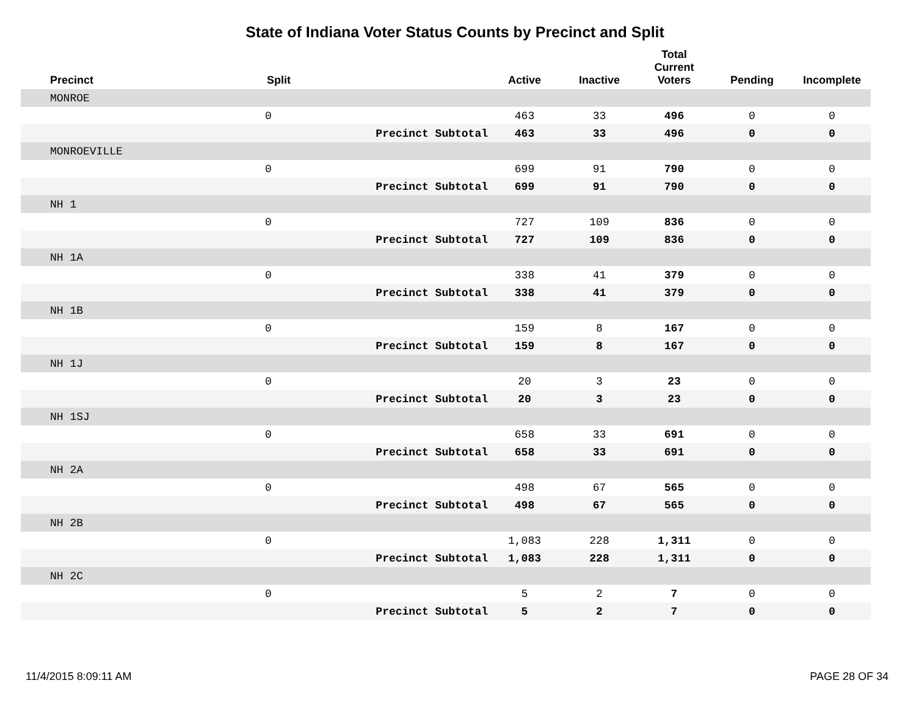State of Indiana Voter Status Counts by Precinct and Split
| Precinct | Split | | Active | Inactive | Total Current Voters | Pending | Incomplete |
| --- | --- | --- | --- | --- | --- | --- | --- |
| MONROE | | | | | | | |
| | 0 | | 463 | 33 | 496 | 0 | 0 |
| | | Precinct Subtotal | 463 | 33 | 496 | 0 | 0 |
| MONROEVILLE | | | | | | | |
| | 0 | | 699 | 91 | 790 | 0 | 0 |
| | | Precinct Subtotal | 699 | 91 | 790 | 0 | 0 |
| NH 1 | | | | | | | |
| | 0 | | 727 | 109 | 836 | 0 | 0 |
| | | Precinct Subtotal | 727 | 109 | 836 | 0 | 0 |
| NH 1A | | | | | | | |
| | 0 | | 338 | 41 | 379 | 0 | 0 |
| | | Precinct Subtotal | 338 | 41 | 379 | 0 | 0 |
| NH 1B | | | | | | | |
| | 0 | | 159 | 8 | 167 | 0 | 0 |
| | | Precinct Subtotal | 159 | 8 | 167 | 0 | 0 |
| NH 1J | | | | | | | |
| | 0 | | 20 | 3 | 23 | 0 | 0 |
| | | Precinct Subtotal | 20 | 3 | 23 | 0 | 0 |
| NH 1SJ | | | | | | | |
| | 0 | | 658 | 33 | 691 | 0 | 0 |
| | | Precinct Subtotal | 658 | 33 | 691 | 0 | 0 |
| NH 2A | | | | | | | |
| | 0 | | 498 | 67 | 565 | 0 | 0 |
| | | Precinct Subtotal | 498 | 67 | 565 | 0 | 0 |
| NH 2B | | | | | | | |
| | 0 | | 1,083 | 228 | 1,311 | 0 | 0 |
| | | Precinct Subtotal | 1,083 | 228 | 1,311 | 0 | 0 |
| NH 2C | | | | | | | |
| | 0 | | 5 | 2 | 7 | 0 | 0 |
| | | Precinct Subtotal | 5 | 2 | 7 | 0 | 0 |
11/4/2015 8:09:11 AM PAGE 28 OF 34